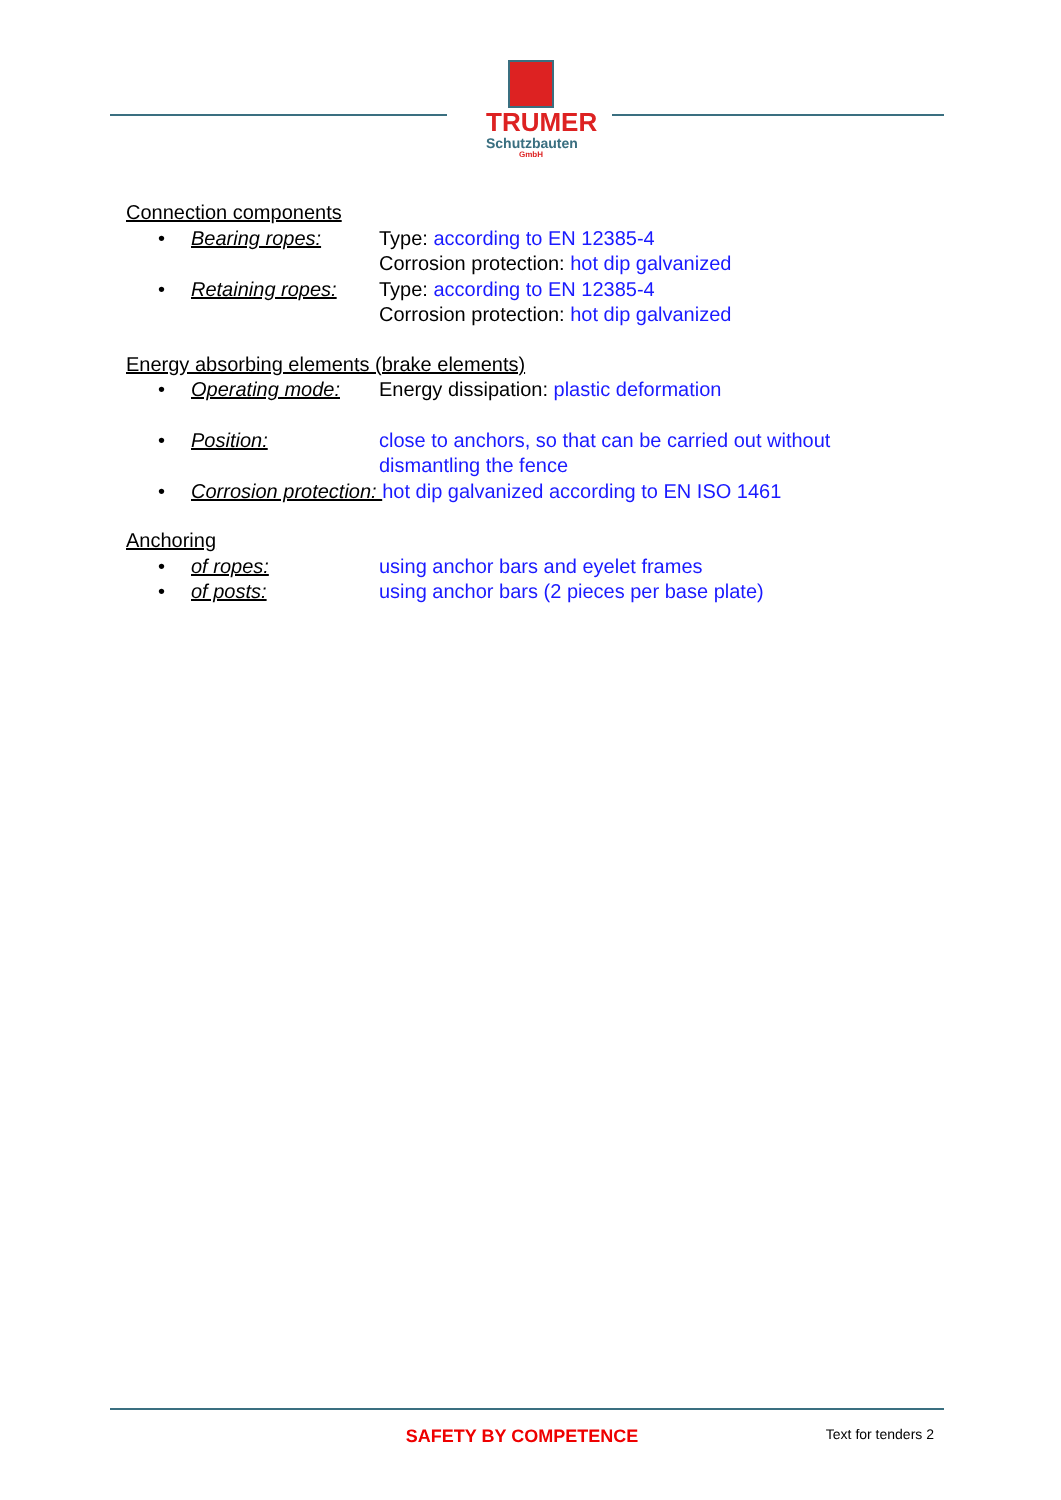TRUMER
Schutzbauten
GmbH
Connection components
• Bearing ropes: Type: according to EN 12385-4
Corrosion protection: hot dip galvanized
• Retaining ropes: Type: according to EN 12385-4
Corrosion protection: hot dip galvanized
Energy absorbing elements (brake elements)
• Operating mode: Energy dissipation: plastic deformation
• Position: close to anchors, so that can be carried out without
dismantling the fence
• Corrosion protection: hot dip galvanized according to EN ISO 1461
Anchoring
• of ropes: using anchor bars and eyelet frames
• of posts: using anchor bars (2 pieces per base plate)
SAFETY BY COMPETENCE Text for tenders 2